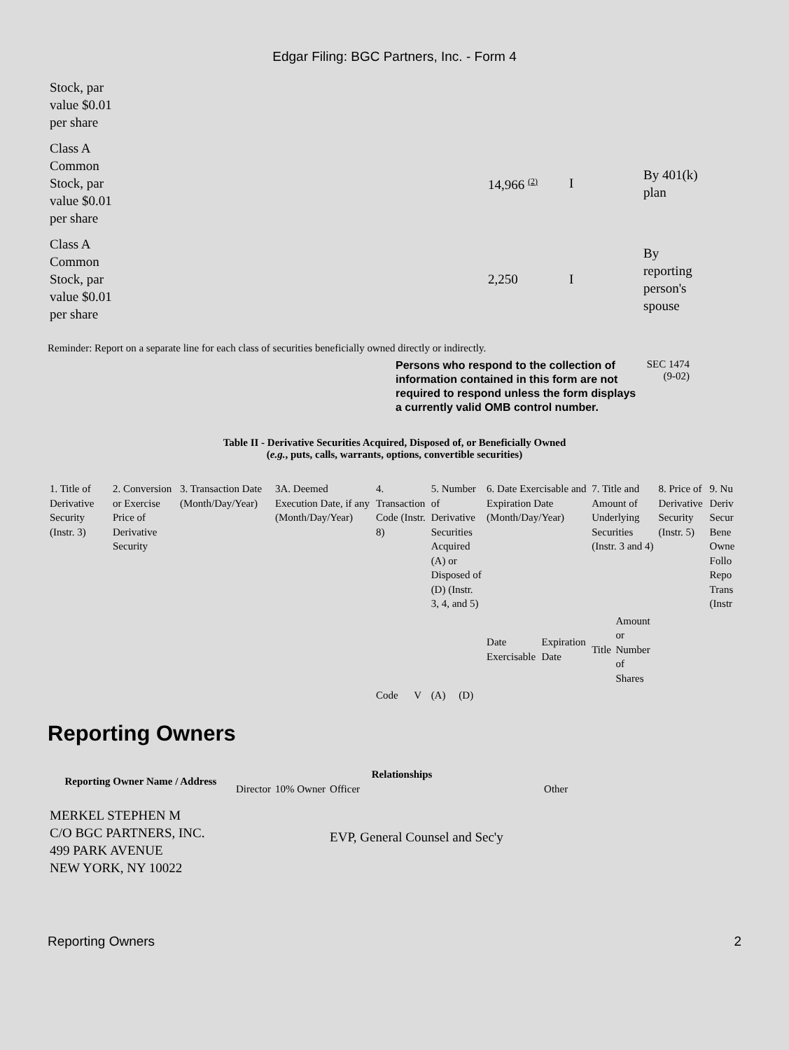Edgar Filing: BGC Partners, Inc. - Form 4
| Stock, par value $0.01 per share | | | |
| Class A Common Stock, par value $0.01 per share | 14,966 <sup>(2)</sup> | I | By 401(k) plan |
| Class A Common Stock, par value $0.01 per share | 2,250 | I | By reporting person's spouse |
Reminder: Report on a separate line for each class of securities beneficially owned directly or indirectly.
Persons who respond to the collection of information contained in this form are not required to respond unless the form displays a currently valid OMB control number.
SEC 1474
(9-02)
Table II - Derivative Securities Acquired, Disposed of, or Beneficially Owned
(e.g., puts, calls, warrants, options, convertible securities)
| 1. Title of Derivative Security (Instr. 3) | 2. Conversion or Exercise Price of Derivative Security | 3. Transaction Date (Month/Day/Year) | 3A. Deemed Execution Date, if any (Month/Day/Year) | 4. Transaction Code (Instr. 8) | | 5. Number of Derivative Securities Acquired (A) or Disposed of (D) (Instr. 3, 4, and 5) | | 6. Date Exercisable and Expiration Date (Month/Day/Year) | | 7. Title and Amount of Underlying Securities (Instr. 3 and 4) | | 8. Price of Derivative Security (Instr. 5) | 9. Nu Deriv Secur Bene Owne Follo Repo Trans (Instr |
| | | | | | | | | Date Exercisable | Expiration Date | Title | Amount or Number of Shares | | |
| | | | | Code | V | (A) | (D) | | | | | | |
Reporting Owners
| Reporting Owner Name / Address | Relationships | | | |
| --- | --- | --- | --- | --- |
| | Director | 10% Owner | Officer | Other |
| MERKEL STEPHEN M C/O BGC PARTNERS, INC. 499 PARK AVENUE NEW YORK, NY 10022 | | | EVP, General Counsel and Sec'y | |
Reporting Owners 2